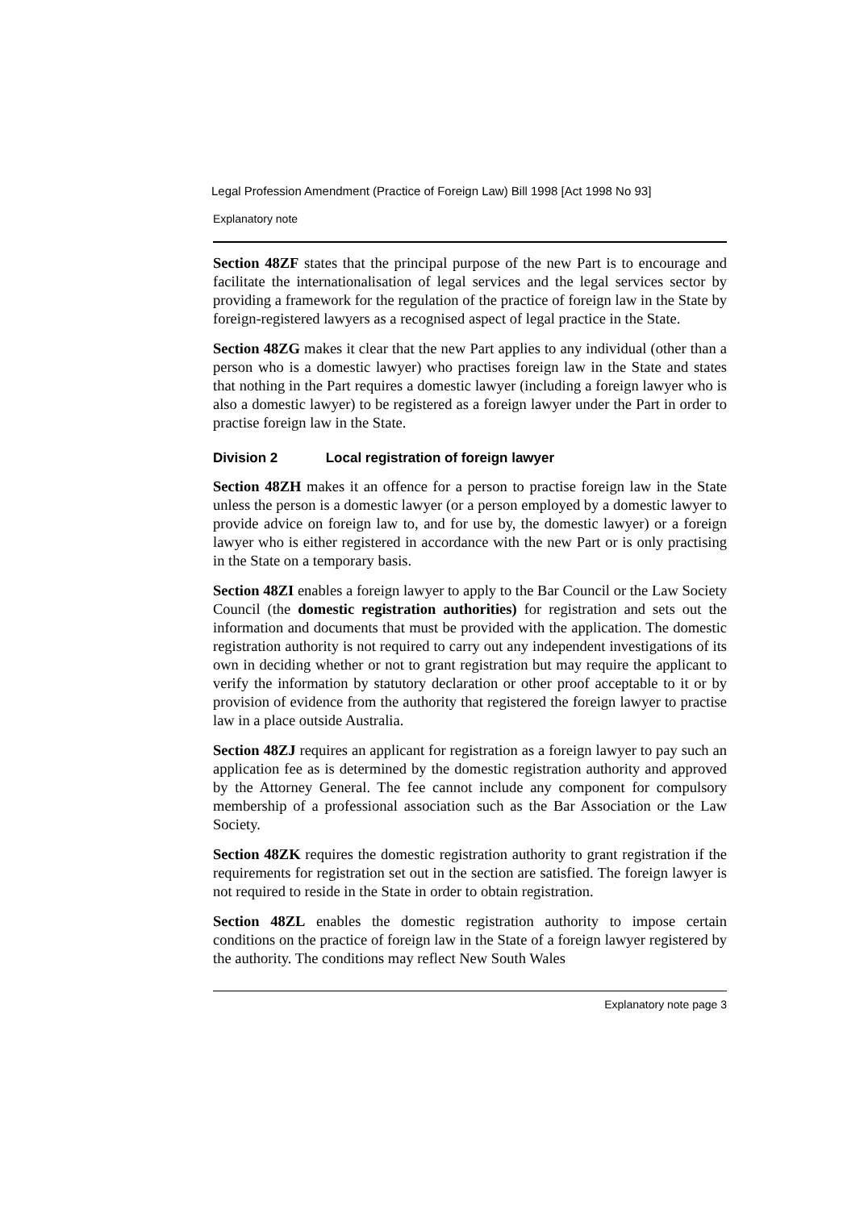Legal Profession Amendment (Practice of Foreign Law) Bill 1998 [Act 1998 No 93]
Explanatory note
Section 48ZF states that the principal purpose of the new Part is to encourage and facilitate the internationalisation of legal services and the legal services sector by providing a framework for the regulation of the practice of foreign law in the State by foreign-registered lawyers as a recognised aspect of legal practice in the State.
Section 48ZG makes it clear that the new Part applies to any individual (other than a person who is a domestic lawyer) who practises foreign law in the State and states that nothing in the Part requires a domestic lawyer (including a foreign lawyer who is also a domestic lawyer) to be registered as a foreign lawyer under the Part in order to practise foreign law in the State.
Division 2 Local registration of foreign lawyer
Section 48ZH makes it an offence for a person to practise foreign law in the State unless the person is a domestic lawyer (or a person employed by a domestic lawyer to provide advice on foreign law to, and for use by, the domestic lawyer) or a foreign lawyer who is either registered in accordance with the new Part or is only practising in the State on a temporary basis.
Section 48ZI enables a foreign lawyer to apply to the Bar Council or the Law Society Council (the domestic registration authorities) for registration and sets out the information and documents that must be provided with the application. The domestic registration authority is not required to carry out any independent investigations of its own in deciding whether or not to grant registration but may require the applicant to verify the information by statutory declaration or other proof acceptable to it or by provision of evidence from the authority that registered the foreign lawyer to practise law in a place outside Australia.
Section 48ZJ requires an applicant for registration as a foreign lawyer to pay such an application fee as is determined by the domestic registration authority and approved by the Attorney General. The fee cannot include any component for compulsory membership of a professional association such as the Bar Association or the Law Society.
Section 48ZK requires the domestic registration authority to grant registration if the requirements for registration set out in the section are satisfied. The foreign lawyer is not required to reside in the State in order to obtain registration.
Section 48ZL enables the domestic registration authority to impose certain conditions on the practice of foreign law in the State of a foreign lawyer registered by the authority. The conditions may reflect New South Wales
Explanatory note page 3